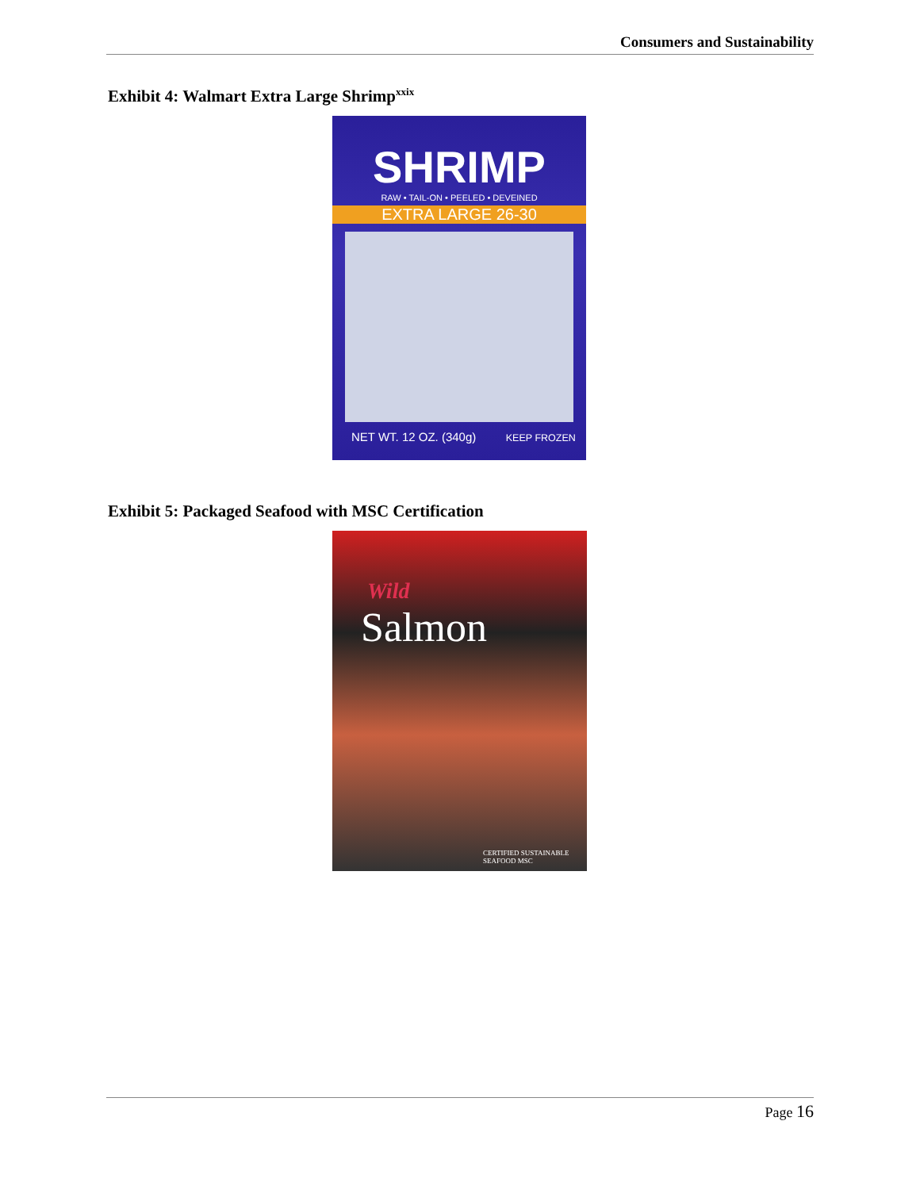Consumers and Sustainability
Exhibit 4: Walmart Extra Large Shrimp<sup>xxix</sup>
SHRIMP
RAW • TAIL-ON • PEELED • DEVEINED
EXTRA LARGE 26-30
NET WT. 12 OZ. (340g) KEEP FROZEN
Exhibit 5: Packaged Seafood with MSC Certification
Wild
Salmon
CERTIFIED SUSTAINABLE SEAFOOD MSC
Page 16